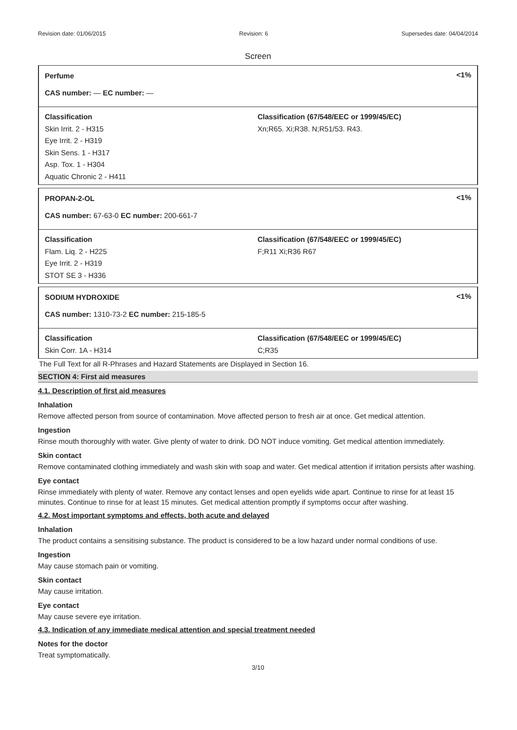Revision date: 01/06/2015 Revision: 6 Supersedes date: 04/04/2014
Screen
Perfume
CAS number: — EC number: —
<1%
Classification
Skin Irrit. 2 - H315
Eye Irrit. 2 - H319
Skin Sens. 1 - H317
Asp. Tox. 1 - H304
Aquatic Chronic 2 - H411
Classification (67/548/EEC or 1999/45/EC)
Xn;R65. Xi;R38. N;R51/53. R43.
PROPAN-2-OL
CAS number: 67-63-0 EC number: 200-661-7
<1%
Classification
Flam. Liq. 2 - H225
Eye Irrit. 2 - H319
STOT SE 3 - H336
Classification (67/548/EEC or 1999/45/EC)
F;R11 Xi;R36 R67
SODIUM HYDROXIDE
CAS number: 1310-73-2 EC number: 215-185-5
<1%
Classification
Skin Corr. 1A - H314
Classification (67/548/EEC or 1999/45/EC)
C;R35
The Full Text for all R-Phrases and Hazard Statements are Displayed in Section 16.
SECTION 4: First aid measures
4.1. Description of first aid measures
Inhalation
Remove affected person from source of contamination. Move affected person to fresh air at once. Get medical attention.
Ingestion
Rinse mouth thoroughly with water. Give plenty of water to drink. DO NOT induce vomiting. Get medical attention immediately.
Skin contact
Remove contaminated clothing immediately and wash skin with soap and water. Get medical attention if irritation persists after washing.
Eye contact
Rinse immediately with plenty of water. Remove any contact lenses and open eyelids wide apart. Continue to rinse for at least 15 minutes. Continue to rinse for at least 15 minutes. Get medical attention promptly if symptoms occur after washing.
4.2. Most important symptoms and effects, both acute and delayed
Inhalation
The product contains a sensitising substance. The product is considered to be a low hazard under normal conditions of use.
Ingestion
May cause stomach pain or vomiting.
Skin contact
May cause irritation.
Eye contact
May cause severe eye irritation.
4.3. Indication of any immediate medical attention and special treatment needed
Notes for the doctor
Treat symptomatically.
3/10